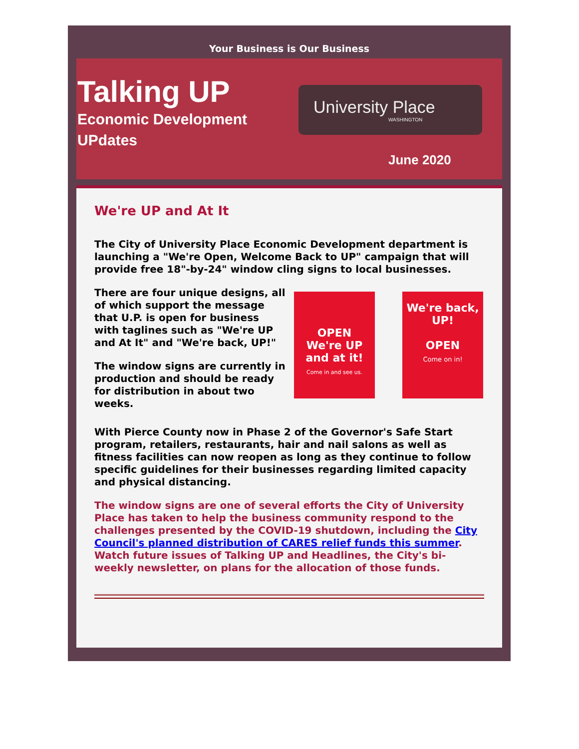Your Business is Our Business
Talking UP
Economic Development
UPdates
University Place
WASHINGTON
June 2020
We're UP and At It
The City of University Place Economic Development department is launching a "We're Open, Welcome Back to UP" campaign that will provide free 18"-by-24" window cling signs to local businesses.
There are four unique designs, all of which support the message that U.P. is open for business with taglines such as "We're UP and At It" and "We're back, UP!"
The window signs are currently in production and should be ready for distribution in about two weeks.
OPEN
We're UP and at it!
Come in and see us.
We're back, UP!
OPEN
Come on in!
With Pierce County now in Phase 2 of the Governor's Safe Start program, retailers, restaurants, hair and nail salons as well as fitness facilities can now reopen as long as they continue to follow specific guidelines for their businesses regarding limited capacity and physical distancing.
The window signs are one of several efforts the City of University Place has taken to help the business community respond to the challenges presented by the COVID-19 shutdown, including the City Council's planned distribution of CARES relief funds this summer. Watch future issues of Talking UP and Headlines, the City's bi-weekly newsletter, on plans for the allocation of those funds.